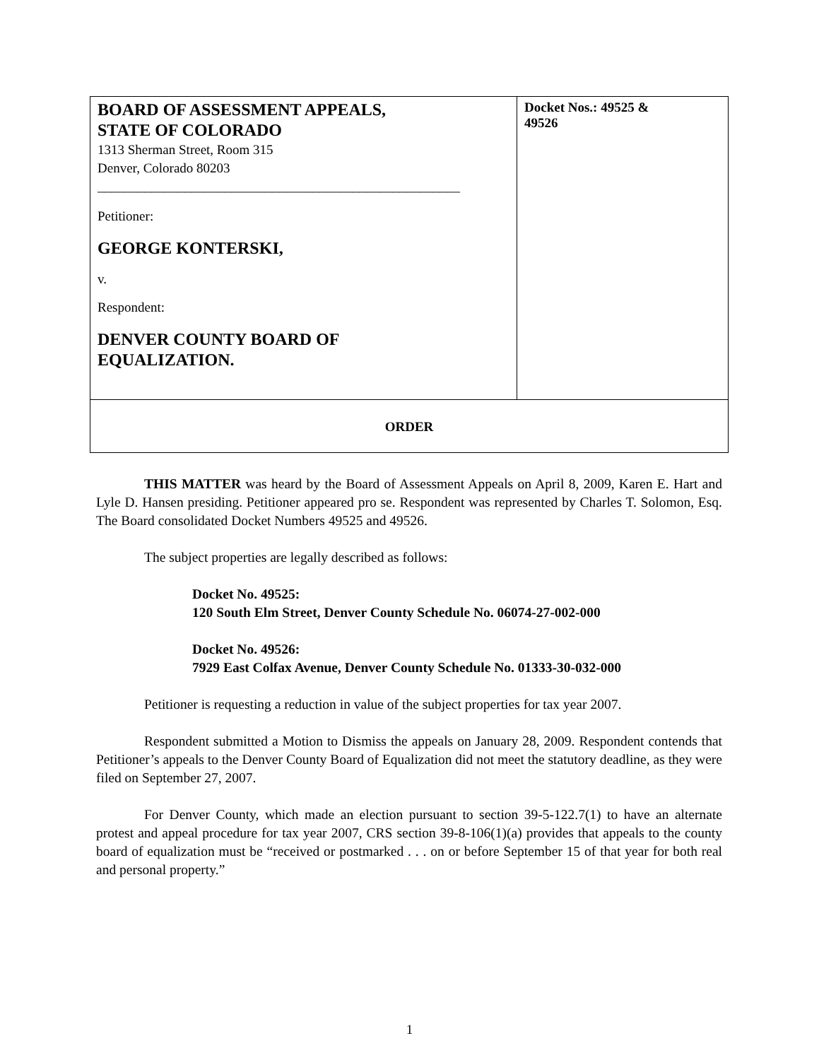| BOARD OF ASSESSMENT APPEALS, STATE OF COLORADO 1313 Sherman Street, Room 315 Denver, Colorado 80203 ______________________________________________________ Petitioner: GEORGE KONTERSKI, v. Respondent: DENVER COUNTY BOARD OF EQUALIZATION. | Docket Nos.: 49525 & 49526 |
| ORDER | |
THIS MATTER was heard by the Board of Assessment Appeals on April 8, 2009, Karen E. Hart and Lyle D. Hansen presiding. Petitioner appeared pro se. Respondent was represented by Charles T. Solomon, Esq. The Board consolidated Docket Numbers 49525 and 49526.
The subject properties are legally described as follows:
Docket No. 49525:
120 South Elm Street, Denver County Schedule No. 06074-27-002-000
Docket No. 49526:
7929 East Colfax Avenue, Denver County Schedule No. 01333-30-032-000
Petitioner is requesting a reduction in value of the subject properties for tax year 2007.
Respondent submitted a Motion to Dismiss the appeals on January 28, 2009. Respondent contends that Petitioner’s appeals to the Denver County Board of Equalization did not meet the statutory deadline, as they were filed on September 27, 2007.
For Denver County, which made an election pursuant to section 39-5-122.7(1) to have an alternate protest and appeal procedure for tax year 2007, CRS section 39-8-106(1)(a) provides that appeals to the county board of equalization must be “received or postmarked . . . on or before September 15 of that year for both real and personal property.”
1